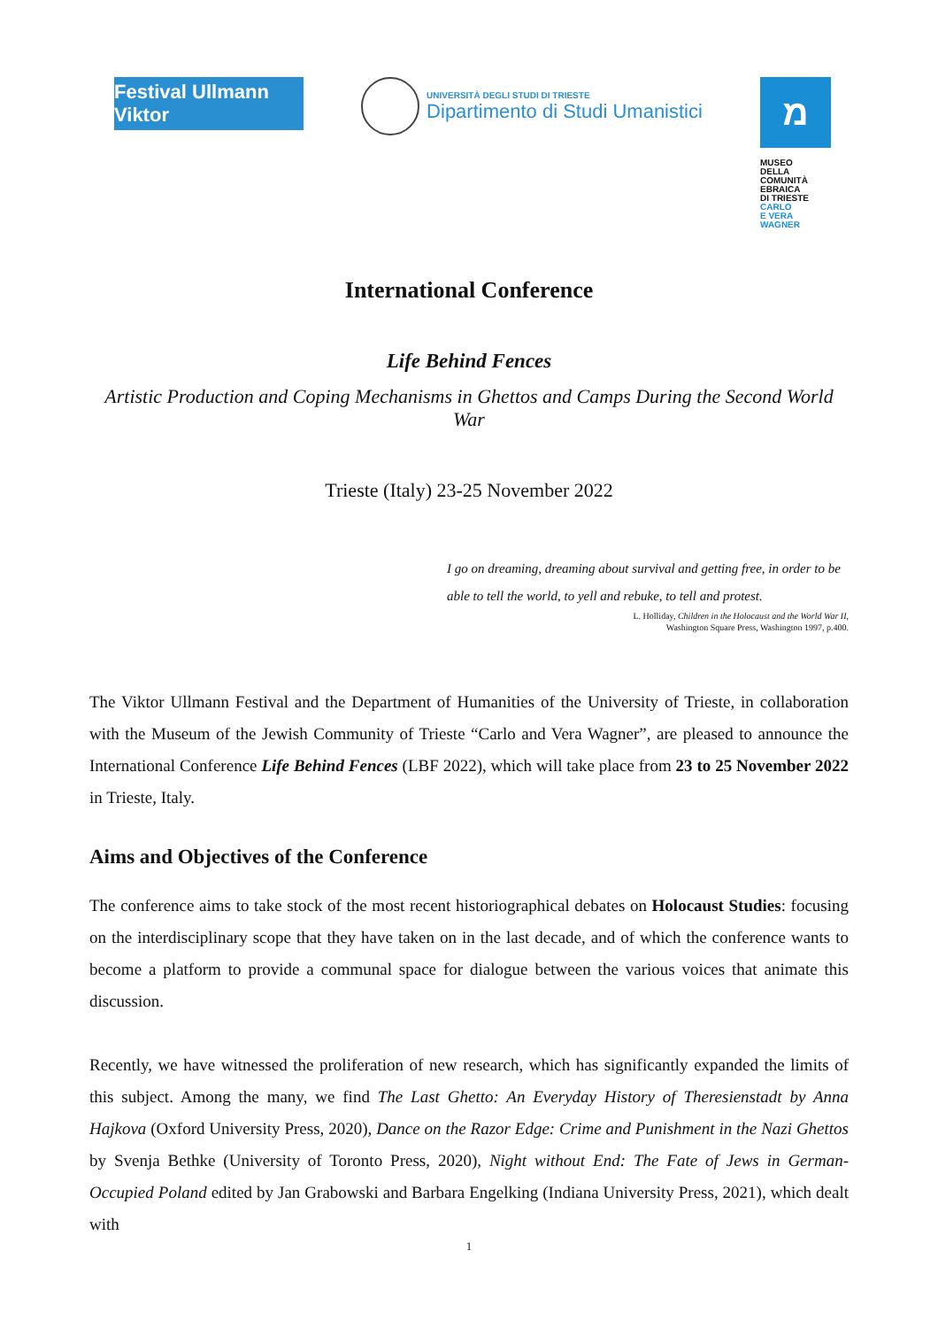Festival Ullmann Viktor
UNIVERSITÀ DEGLI STUDI DI TRIESTE
Dipartimento di Studi Umanistici
מ
MUSEO
DELLA
COMUNITÀ
EBRAICA
DI TRIESTE
CARLO
E VERA
WAGNER
International Conference
Life Behind Fences
Artistic Production and Coping Mechanisms in Ghettos and Camps During the Second World War
Trieste (Italy) 23-25 November 2022
I go on dreaming, dreaming about survival and getting free, in order to be able to tell the world, to yell and rebuke, to tell and protest.
L. Holliday, Children in the Holocaust and the World War II,
Washington Square Press, Washington 1997, p.400.
The Viktor Ullmann Festival and the Department of Humanities of the University of Trieste, in collaboration with the Museum of the Jewish Community of Trieste “Carlo and Vera Wagner”, are pleased to announce the International Conference Life Behind Fences (LBF 2022), which will take place from 23 to 25 November 2022 in Trieste, Italy.
Aims and Objectives of the Conference
The conference aims to take stock of the most recent historiographical debates on Holocaust Studies: focusing on the interdisciplinary scope that they have taken on in the last decade, and of which the conference wants to become a platform to provide a communal space for dialogue between the various voices that animate this discussion.
Recently, we have witnessed the proliferation of new research, which has significantly expanded the limits of this subject. Among the many, we find The Last Ghetto: An Everyday History of Theresienstadt by Anna Hajkova (Oxford University Press, 2020), Dance on the Razor Edge: Crime and Punishment in the Nazi Ghettos by Svenja Bethke (University of Toronto Press, 2020), Night without End: The Fate of Jews in German-Occupied Poland edited by Jan Grabowski and Barbara Engelking (Indiana University Press, 2021), which dealt with
1